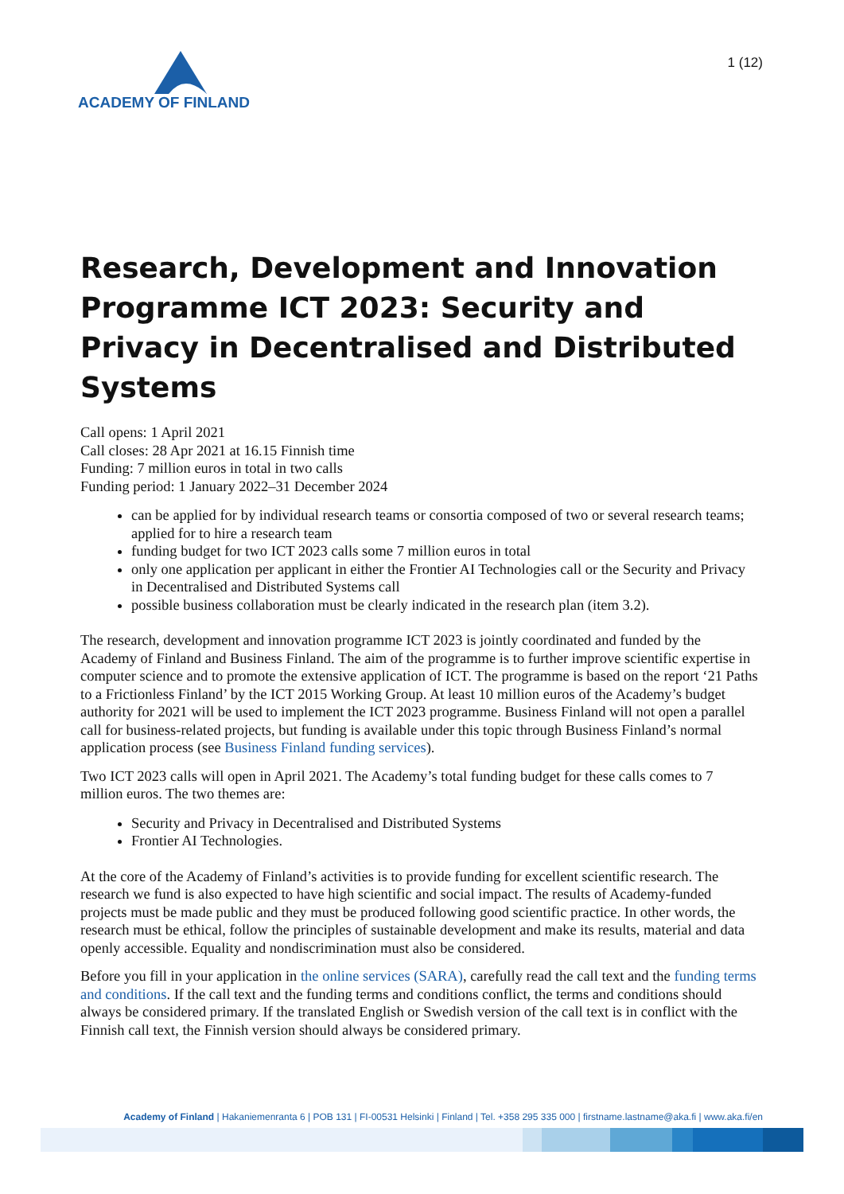ACADEMY OF FINLAND
1 (12)
Research, Development and Innovation Programme ICT 2023: Security and Privacy in Decentralised and Distributed Systems
Call opens: 1 April 2021
Call closes: 28 Apr 2021 at 16.15 Finnish time
Funding: 7 million euros in total in two calls
Funding period: 1 January 2022–31 December 2024
can be applied for by individual research teams or consortia composed of two or several research teams; applied for to hire a research team
funding budget for two ICT 2023 calls some 7 million euros in total
only one application per applicant in either the Frontier AI Technologies call or the Security and Privacy in Decentralised and Distributed Systems call
possible business collaboration must be clearly indicated in the research plan (item 3.2).
The research, development and innovation programme ICT 2023 is jointly coordinated and funded by the Academy of Finland and Business Finland. The aim of the programme is to further improve scientific expertise in computer science and to promote the extensive application of ICT. The programme is based on the report ‘21 Paths to a Frictionless Finland’ by the ICT 2015 Working Group. At least 10 million euros of the Academy’s budget authority for 2021 will be used to implement the ICT 2023 programme. Business Finland will not open a parallel call for business-related projects, but funding is available under this topic through Business Finland’s normal application process (see Business Finland funding services).
Two ICT 2023 calls will open in April 2021. The Academy’s total funding budget for these calls comes to 7 million euros. The two themes are:
Security and Privacy in Decentralised and Distributed Systems
Frontier AI Technologies.
At the core of the Academy of Finland’s activities is to provide funding for excellent scientific research. The research we fund is also expected to have high scientific and social impact. The results of Academy-funded projects must be made public and they must be produced following good scientific practice. In other words, the research must be ethical, follow the principles of sustainable development and make its results, material and data openly accessible. Equality and nondiscrimination must also be considered.
Before you fill in your application in the online services (SARA), carefully read the call text and the funding terms and conditions. If the call text and the funding terms and conditions conflict, the terms and conditions should always be considered primary. If the translated English or Swedish version of the call text is in conflict with the Finnish call text, the Finnish version should always be considered primary.
Academy of Finland | Hakaniemenranta 6 | POB 131 | FI-00531 Helsinki | Finland | Tel. +358 295 335 000 | firstname.lastname@aka.fi | www.aka.fi/en